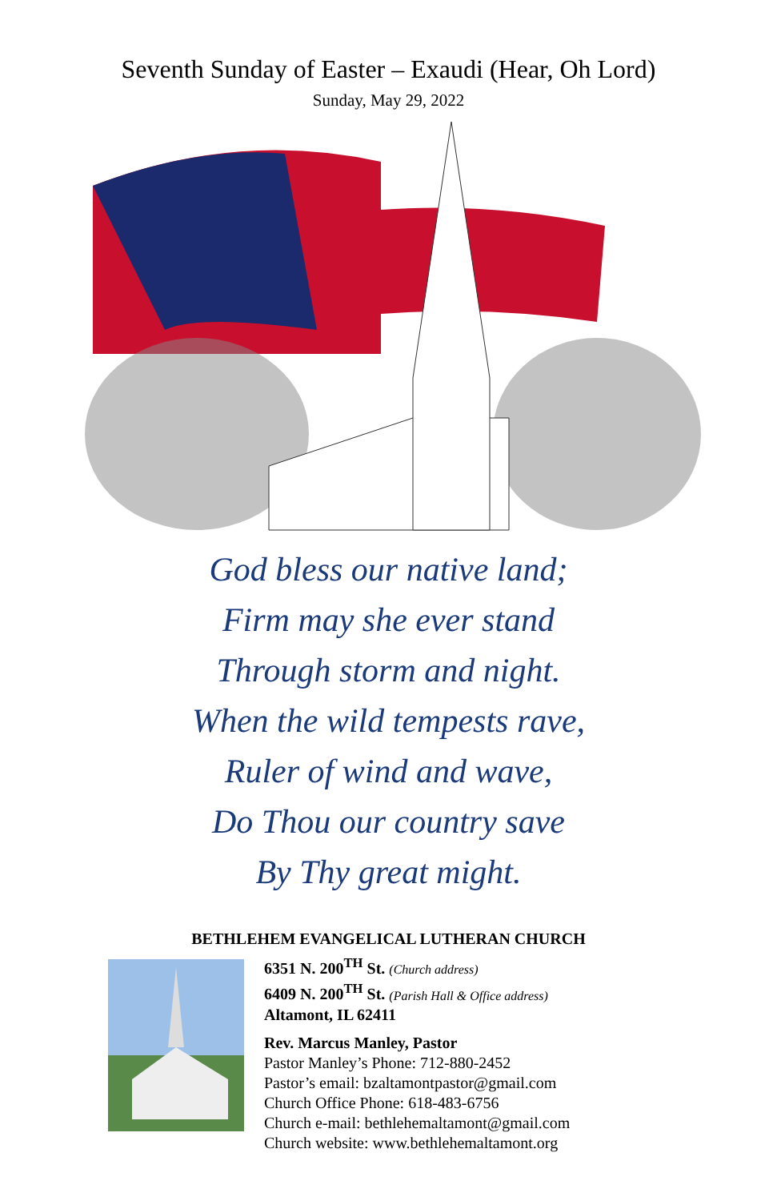Seventh Sunday of Easter – Exaudi (Hear, Oh Lord)
Sunday, May 29, 2022
God bless our native land;
Firm may she ever stand
Through storm and night.
When the wild tempests rave,
Ruler of wind and wave,
Do Thou our country save
By Thy great might.
BETHLEHEM EVANGELICAL LUTHERAN CHURCH
6351 N. 200<sup>TH</sup> St. (Church address)
6409 N. 200<sup>TH</sup> St. (Parish Hall & Office address)
Altamont, IL 62411
Rev. Marcus Manley, Pastor
Pastor Manley’s Phone: 712-880-2452
Pastor’s email: bzaltamontpastor@gmail.com
Church Office Phone: 618-483-6756
Church e-mail: bethlehemaltamont@gmail.com
Church website: www.bethlehemaltamont.org